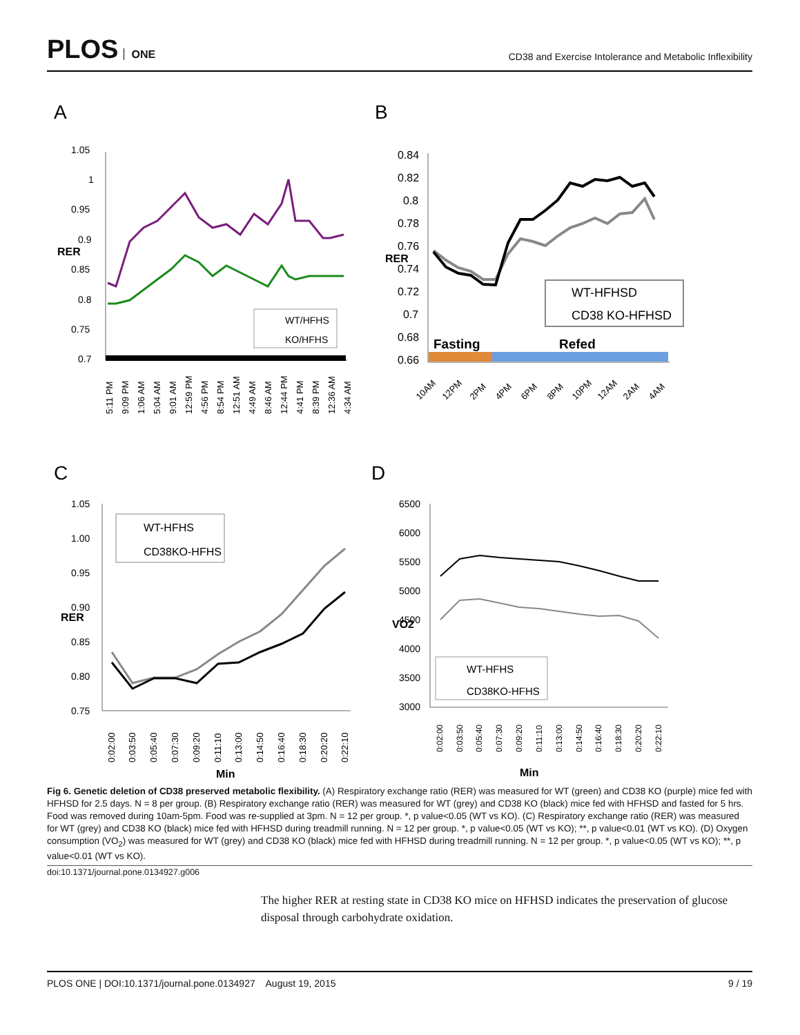PLOS ONE
CD38 and Exercise Intolerance and Metabolic Inflexibility
A
B
C
D
RER
1.05
1
0.95
0.9
0.85
0.8
0.75
0.7
WT/HFHS
KO/HFHS
5:11 PM
9:09 PM
1:06 AM
5:04 AM
9:01 AM
12:59 PM
4:56 PM
8:54 PM
12:51 AM
4:49 AM
8:46 AM
12:44 PM
4:41 PM
8:39 PM
12:36 AM
4:34 AM
RER
0.84
0.82
0.8
0.78
0.76
0.74
0.72
0.7
0.68
0.66
WT-HFHSD
CD38 KO-HFHSD
Fasting
Refed
10AM
12PM
2PM
4PM
6PM
8PM
10PM
12AM
2AM
4AM
RER
1.05
1.00
0.95
0.90
0.85
0.80
0.75
WT-HFHS
CD38KO-HFHS
0:02:00
0:03:50
0:05:40
0:07:30
0:09:20
0:11:10
0:13:00
0:14:50
0:16:40
0:18:30
0:20:20
0:22:10
Min
VO2
6500
6000
5500
5000
4500
4000
3500
3000
WT-HFHS
CD38KO-HFHS
0:02:00
0:03:50
0:05:40
0:07:30
0:09:20
0:11:10
0:13:00
0:14:50
0:16:40
0:18:30
0:20:20
0:22:10
Min
Fig 6. Genetic deletion of CD38 preserved metabolic flexibility. (A) Respiratory exchange ratio (RER) was measured for WT (green) and CD38 KO (purple) mice fed with HFHSD for 2.5 days. N = 8 per group. (B) Respiratory exchange ratio (RER) was measured for WT (grey) and CD38 KO (black) mice fed with HFHSD and fasted for 5 hrs. Food was removed during 10am-5pm. Food was re-supplied at 3pm. N = 12 per group. *, p value<0.05 (WT vs KO). (C) Respiratory exchange ratio (RER) was measured for WT (grey) and CD38 KO (black) mice fed with HFHSD during treadmill running. N = 12 per group. *, p value<0.05 (WT vs KO); **, p value<0.01 (WT vs KO). (D) Oxygen consumption (VO<sub>2</sub>) was measured for WT (grey) and CD38 KO (black) mice fed with HFHSD during treadmill running. N = 12 per group. *, p value<0.05 (WT vs KO); **, p value<0.01 (WT vs KO).
doi:10.1371/journal.pone.0134927.g006
The higher RER at resting state in CD38 KO mice on HFHSD indicates the preservation of glucose disposal through carbohydrate oxidation.
PLOS ONE | DOI:10.1371/journal.pone.0134927 August 19, 2015 9 / 19